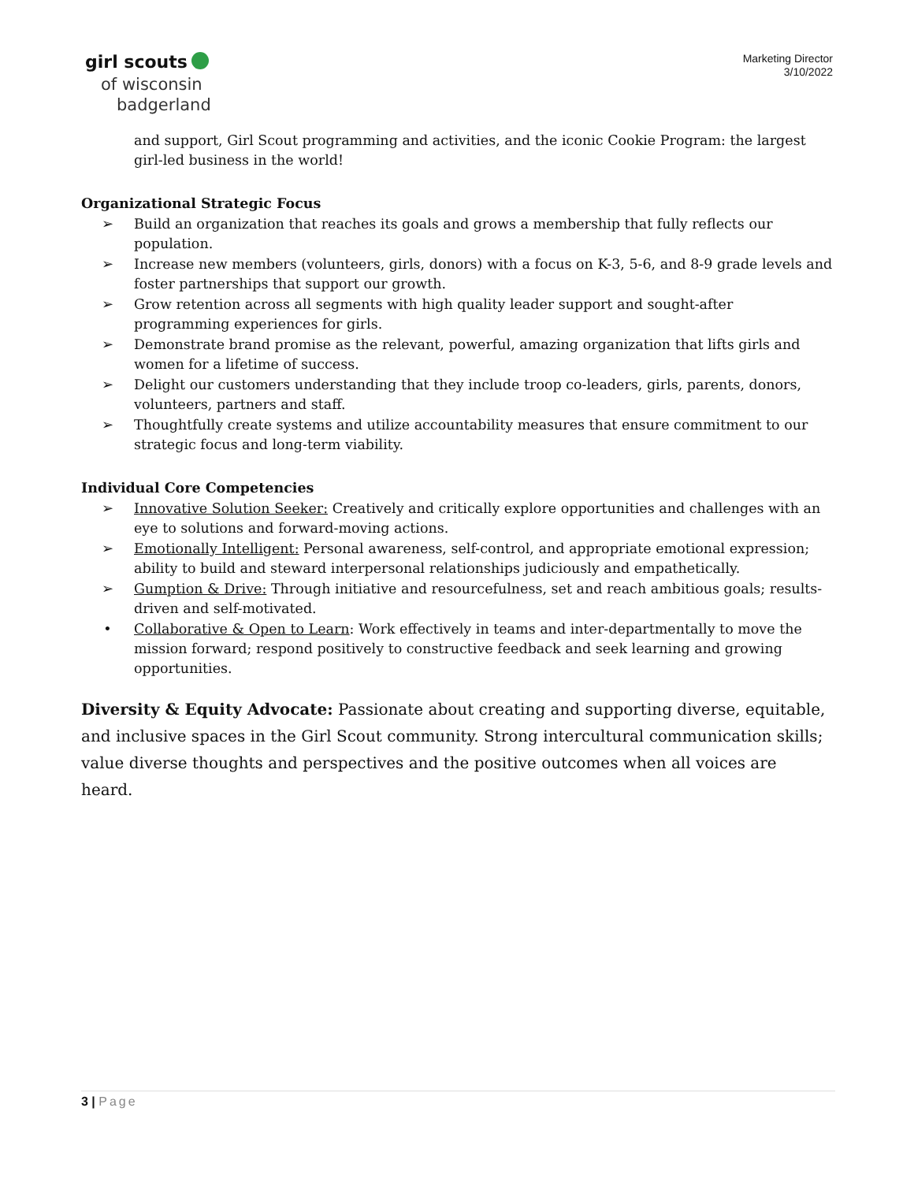girl scouts
of wisconsin
badgerland
Marketing Director
3/10/2022
and support, Girl Scout programming and activities, and the iconic Cookie Program: the largest girl-led business in the world!
Organizational Strategic Focus
➢ Build an organization that reaches its goals and grows a membership that fully reflects our population.
➢ Increase new members (volunteers, girls, donors) with a focus on K-3, 5-6, and 8-9 grade levels and foster partnerships that support our growth.
➢ Grow retention across all segments with high quality leader support and sought-after programming experiences for girls.
➢ Demonstrate brand promise as the relevant, powerful, amazing organization that lifts girls and women for a lifetime of success.
➢ Delight our customers understanding that they include troop co-leaders, girls, parents, donors, volunteers, partners and staff.
➢ Thoughtfully create systems and utilize accountability measures that ensure commitment to our strategic focus and long-term viability.
Individual Core Competencies
➢ Innovative Solution Seeker: Creatively and critically explore opportunities and challenges with an eye to solutions and forward-moving actions.
➢ Emotionally Intelligent: Personal awareness, self-control, and appropriate emotional expression; ability to build and steward interpersonal relationships judiciously and empathetically.
➢ Gumption & Drive: Through initiative and resourcefulness, set and reach ambitious goals; results-driven and self-motivated.
• Collaborative & Open to Learn: Work effectively in teams and inter-departmentally to move the mission forward; respond positively to constructive feedback and seek learning and growing opportunities.
Diversity & Equity Advocate: Passionate about creating and supporting diverse, equitable, and inclusive spaces in the Girl Scout community. Strong intercultural communication skills; value diverse thoughts and perspectives and the positive outcomes when all voices are heard.
3 | Page